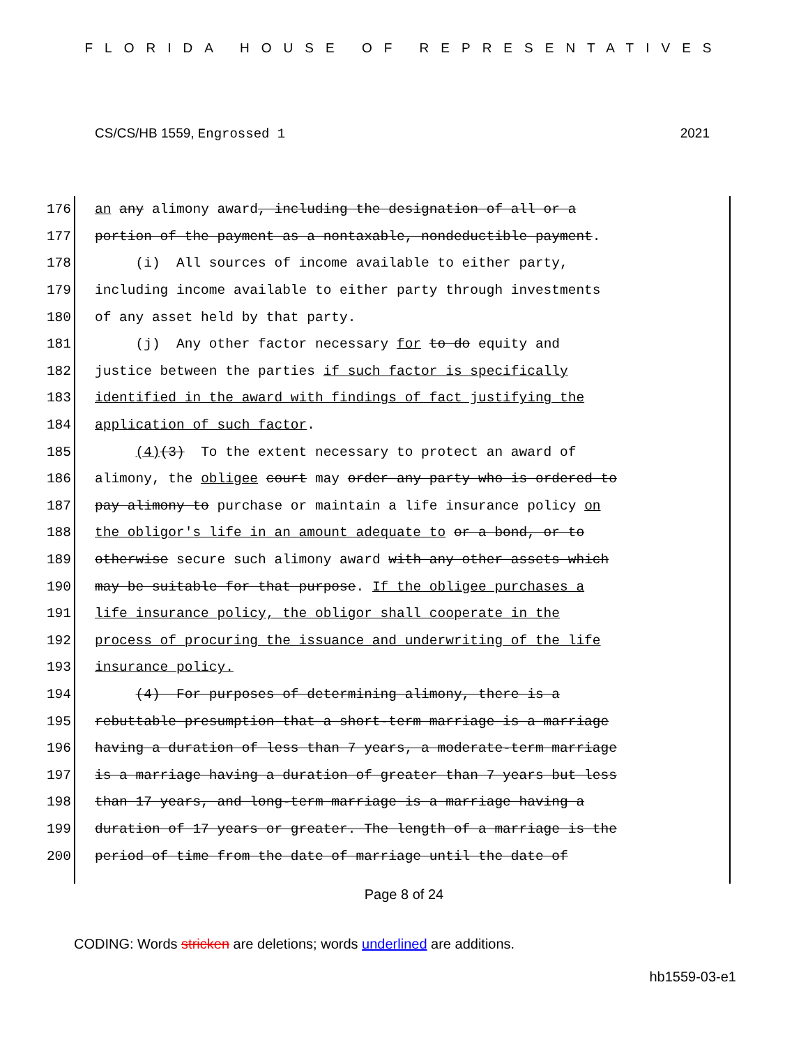FLORIDA HOUSE OF REPRESENTATIVES
CS/CS/HB 1559, Engrossed 1 2021
176 an any alimony award, including the designation of all or a
177 portion of the payment as a nontaxable, nondeductible payment.
178 (i) All sources of income available to either party,
179 including income available to either party through investments
180 of any asset held by that party.
181 (j) Any other factor necessary for to do equity and
182 justice between the parties if such factor is specifically
183 identified in the award with findings of fact justifying the
184 application of such factor.
185 (4)(3) To the extent necessary to protect an award of
186 alimony, the obligee court may order any party who is ordered to
187 pay alimony to purchase or maintain a life insurance policy on
188 the obligor's life in an amount adequate to or a bond, or to
189 otherwise secure such alimony award with any other assets which
190 may be suitable for that purpose. If the obligee purchases a
191 life insurance policy, the obligor shall cooperate in the
192 process of procuring the issuance and underwriting of the life
193 insurance policy.
194 (4) For purposes of determining alimony, there is a
195 rebuttable presumption that a short-term marriage is a marriage
196 having a duration of less than 7 years, a moderate-term marriage
197 is a marriage having a duration of greater than 7 years but less
198 than 17 years, and long-term marriage is a marriage having a
199 duration of 17 years or greater. The length of a marriage is the
200 period of time from the date of marriage until the date of
Page 8 of 24
CODING: Words stricken are deletions; words underlined are additions.
hb1559-03-e1